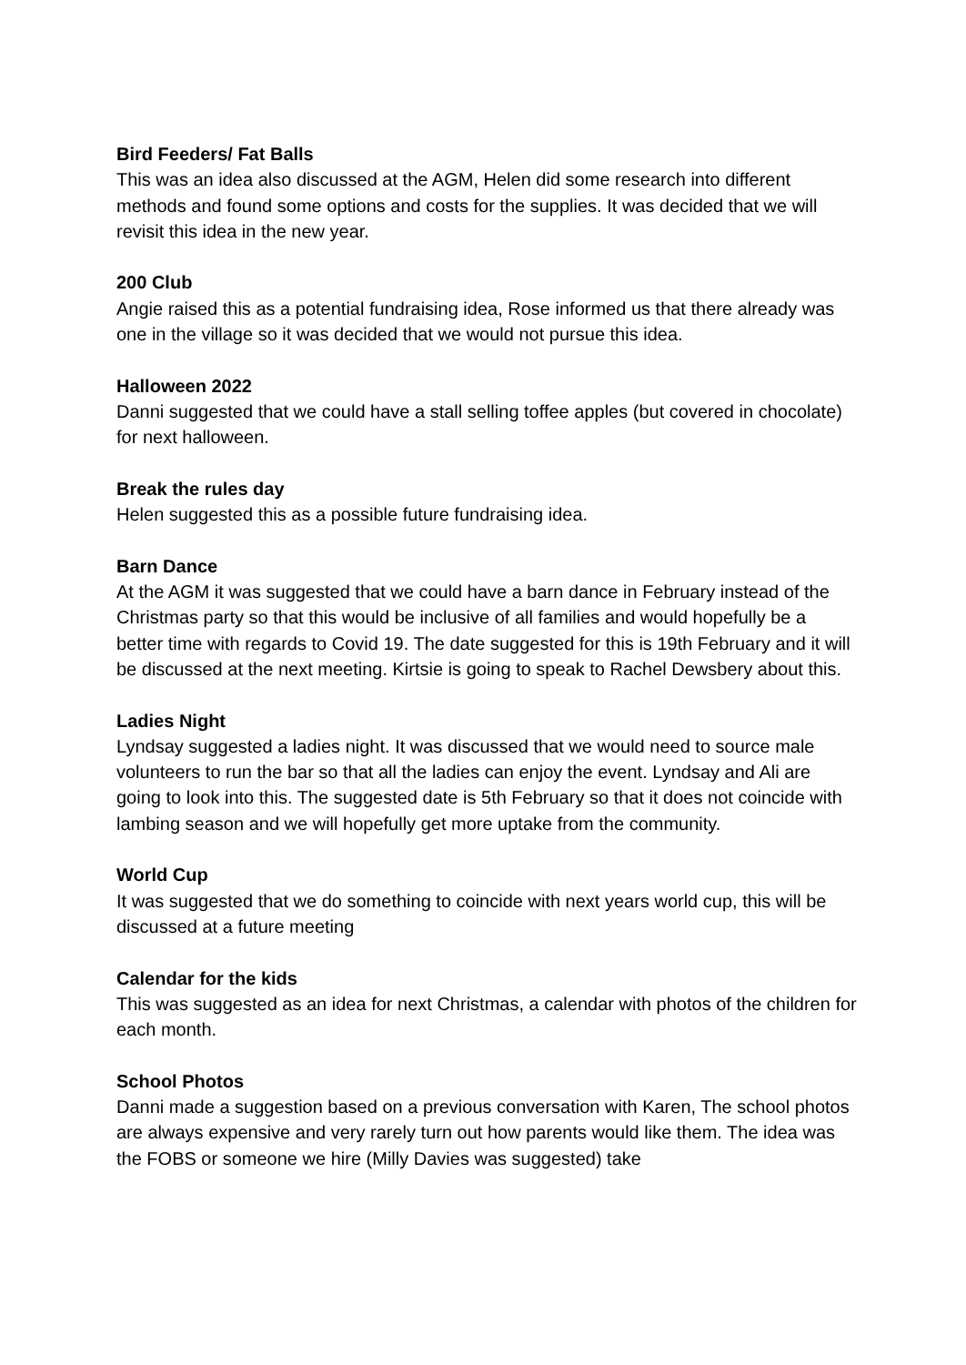Bird Feeders/ Fat Balls
This was an idea also discussed at the AGM, Helen did some research into different methods and found some options and costs for the supplies. It was decided that we will revisit this idea in the new year.
200 Club
Angie raised this as a potential fundraising idea, Rose informed us that there already was one in the village so it was decided that we would not pursue this idea.
Halloween 2022
Danni suggested that we could have a stall selling toffee apples (but covered in chocolate) for next halloween.
Break the rules day
Helen suggested this as a possible future fundraising idea.
Barn Dance
At the AGM it was suggested that we could have a barn dance in February instead of the Christmas party so that this would be inclusive of all families and would hopefully be a better time with regards to Covid 19. The date suggested for this is 19th February and it will be discussed at the next meeting. Kirtsie is going to speak to Rachel Dewsbery about this.
Ladies Night
Lyndsay suggested a ladies night. It was discussed that we would need to source male volunteers to run the bar so that all the ladies can enjoy the event. Lyndsay and Ali are going to look into this. The suggested date is 5th February so that it does not coincide with lambing season and we will hopefully get more uptake from the community.
World Cup
It was suggested that we do something to coincide with next years world cup, this will be discussed at a future meeting
Calendar for the kids
This was suggested as an idea for next Christmas, a calendar with photos of the children for each month.
School Photos
Danni made a suggestion based on a previous conversation with Karen, The school photos are always expensive and very rarely turn out how parents would like them. The idea was the FOBS or someone we hire (Milly Davies was suggested) take